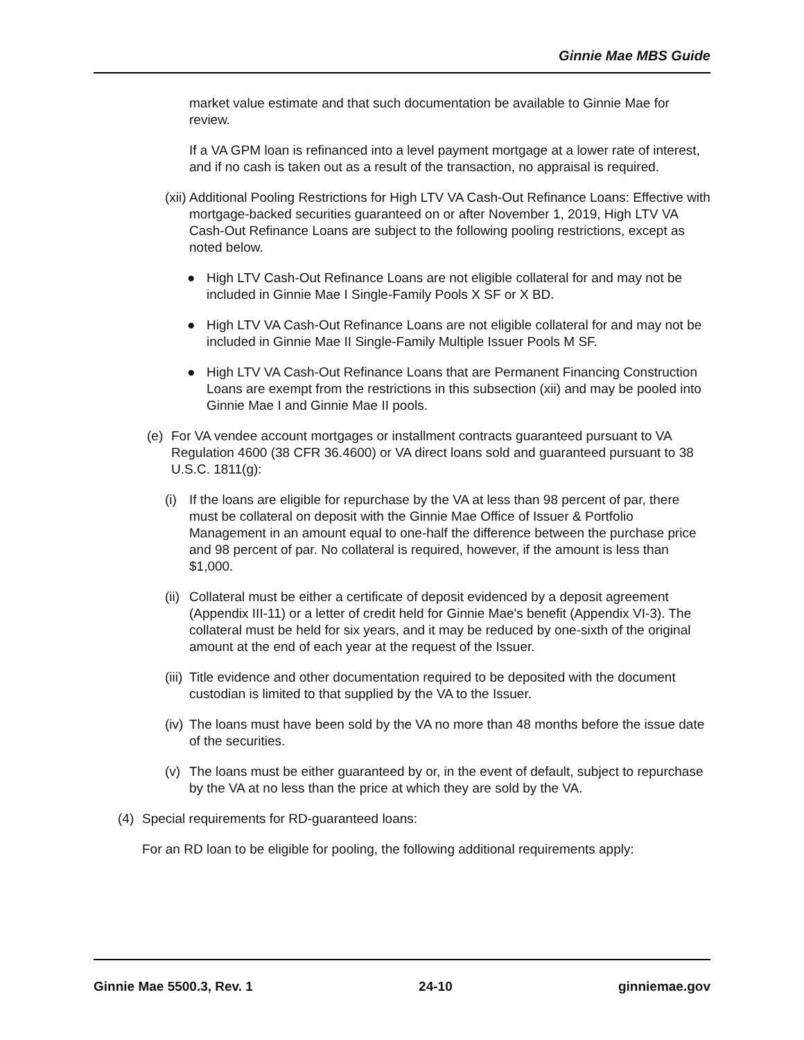Ginnie Mae MBS Guide
market value estimate and that such documentation be available to Ginnie Mae for review.
If a VA GPM loan is refinanced into a level payment mortgage at a lower rate of interest, and if no cash is taken out as a result of the transaction, no appraisal is required.
(xii) Additional Pooling Restrictions for High LTV VA Cash-Out Refinance Loans: Effective with mortgage-backed securities guaranteed on or after November 1, 2019, High LTV VA Cash-Out Refinance Loans are subject to the following pooling restrictions, except as noted below.
● High LTV Cash-Out Refinance Loans are not eligible collateral for and may not be included in Ginnie Mae I Single-Family Pools X SF or X BD.
● High LTV VA Cash-Out Refinance Loans are not eligible collateral for and may not be included in Ginnie Mae II Single-Family Multiple Issuer Pools M SF.
● High LTV VA Cash-Out Refinance Loans that are Permanent Financing Construction Loans are exempt from the restrictions in this subsection (xii) and may be pooled into Ginnie Mae I and Ginnie Mae II pools.
(e) For VA vendee account mortgages or installment contracts guaranteed pursuant to VA Regulation 4600 (38 CFR 36.4600) or VA direct loans sold and guaranteed pursuant to 38 U.S.C. 1811(g):
(i) If the loans are eligible for repurchase by the VA at less than 98 percent of par, there must be collateral on deposit with the Ginnie Mae Office of Issuer & Portfolio Management in an amount equal to one-half the difference between the purchase price and 98 percent of par. No collateral is required, however, if the amount is less than $1,000.
(ii) Collateral must be either a certificate of deposit evidenced by a deposit agreement (Appendix III-11) or a letter of credit held for Ginnie Mae's benefit (Appendix VI-3). The collateral must be held for six years, and it may be reduced by one-sixth of the original amount at the end of each year at the request of the Issuer.
(iii) Title evidence and other documentation required to be deposited with the document custodian is limited to that supplied by the VA to the Issuer.
(iv) The loans must have been sold by the VA no more than 48 months before the issue date of the securities.
(v) The loans must be either guaranteed by or, in the event of default, subject to repurchase by the VA at no less than the price at which they are sold by the VA.
(4) Special requirements for RD-guaranteed loans:
For an RD loan to be eligible for pooling, the following additional requirements apply:
Ginnie Mae 5500.3, Rev. 1 24-10 ginniemae.gov